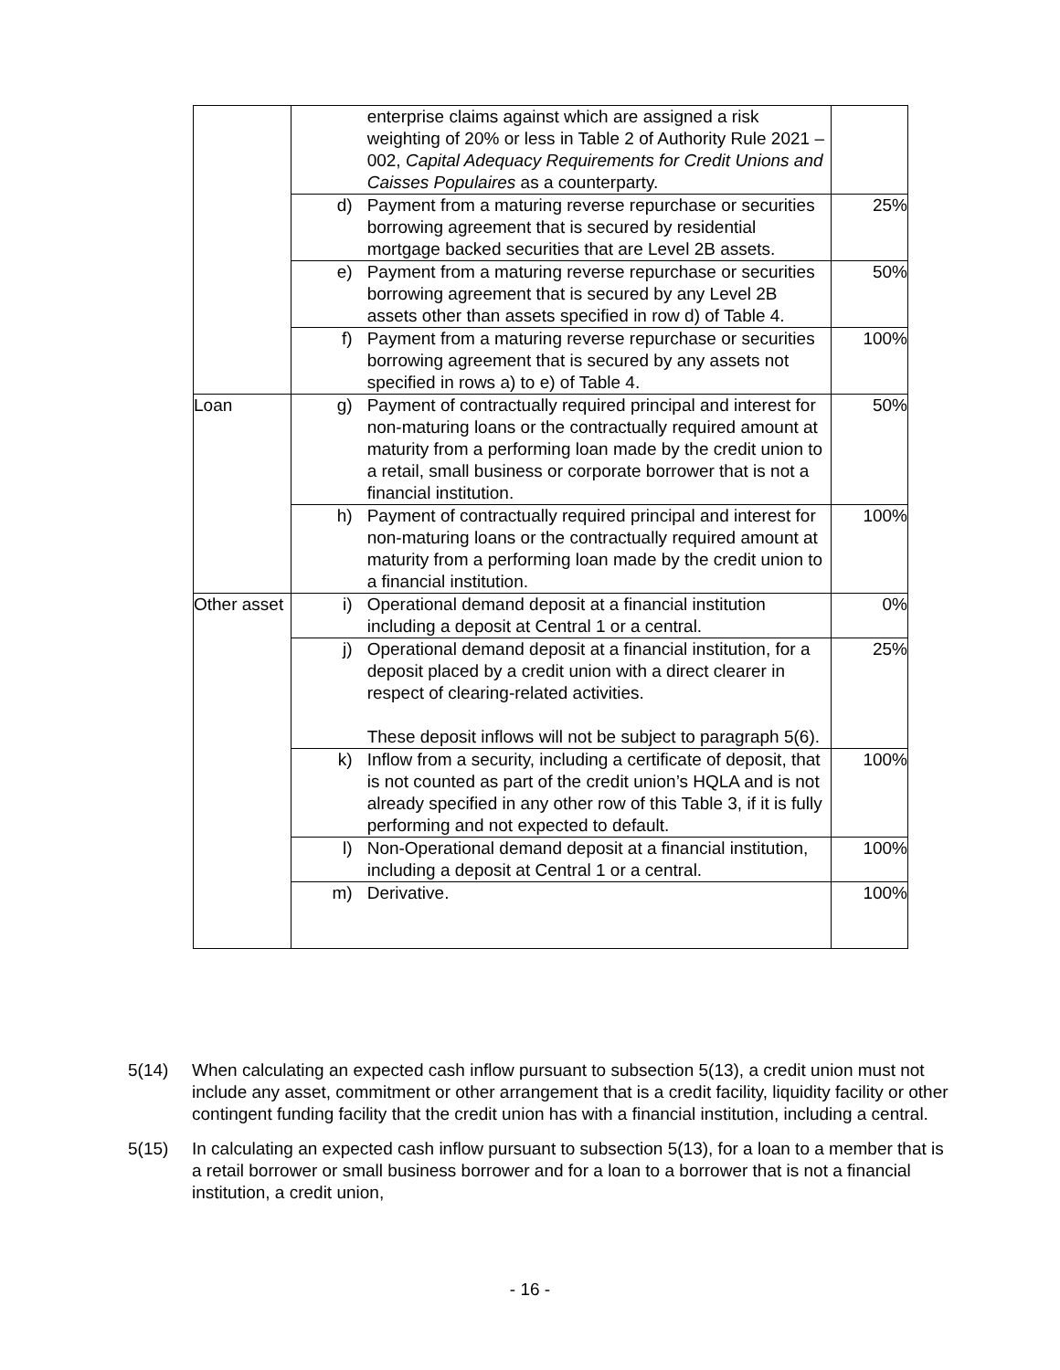| | | enterprise claims against which are assigned a risk weighting of 20% or less in Table 2 of Authority Rule 2021 – 002, Capital Adequacy Requirements for Credit Unions and Caisses Populaires as a counterparty. | |
| | d) | Payment from a maturing reverse repurchase or securities borrowing agreement that is secured by residential mortgage backed securities that are Level 2B assets. | 25% |
| | e) | Payment from a maturing reverse repurchase or securities borrowing agreement that is secured by any Level 2B assets other than assets specified in row d) of Table 4. | 50% |
| | f) | Payment from a maturing reverse repurchase or securities borrowing agreement that is secured by any assets not specified in rows a) to e) of Table 4. | 100% |
| Loan | g) | Payment of contractually required principal and interest for non-maturing loans or the contractually required amount at maturity from a performing loan made by the credit union to a retail, small business or corporate borrower that is not a financial institution. | 50% |
| | h) | Payment of contractually required principal and interest for non-maturing loans or the contractually required amount at maturity from a performing loan made by the credit union to a financial institution. | 100% |
| Other asset | i) | Operational demand deposit at a financial institution including a deposit at Central 1 or a central. | 0% |
| | j) | Operational demand deposit at a financial institution, for a deposit placed by a credit union with a direct clearer in respect of clearing-related activities. These deposit inflows will not be subject to paragraph 5(6). | 25% |
| | k) | Inflow from a security, including a certificate of deposit, that is not counted as part of the credit union’s HQLA and is not already specified in any other row of this Table 3, if it is fully performing and not expected to default. | 100% |
| | l) | Non-Operational demand deposit at a financial institution, including a deposit at Central 1 or a central. | 100% |
| | m) | Derivative. | 100% |
5(14) When calculating an expected cash inflow pursuant to subsection 5(13), a credit union must not include any asset, commitment or other arrangement that is a credit facility, liquidity facility or other contingent funding facility that the credit union has with a financial institution, including a central.
5(15) In calculating an expected cash inflow pursuant to subsection 5(13), for a loan to a member that is a retail borrower or small business borrower and for a loan to a borrower that is not a financial institution, a credit union,
- 16 -